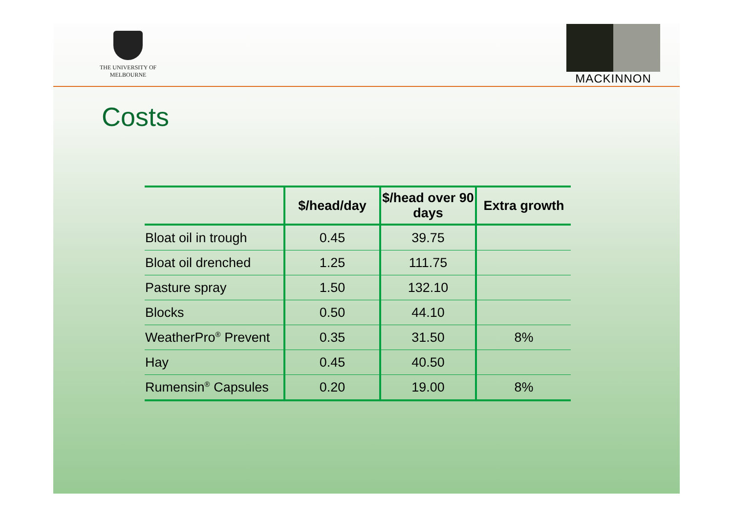THE UNIVERSITY OF
MELBOURNE
MACKINNON
Costs
| | $/head/day | $/head over 90 days | Extra growth |
| --- | --- | --- | --- |
| Bloat oil in trough | 0.45 | 39.75 | |
| Bloat oil drenched | 1.25 | 111.75 | |
| Pasture spray | 1.50 | 132.10 | |
| Blocks | 0.50 | 44.10 | |
| WeatherPro<sup>®</sup> Prevent | 0.35 | 31.50 | 8% |
| Hay | 0.45 | 40.50 | |
| Rumensin<sup>®</sup> Capsules | 0.20 | 19.00 | 8% |